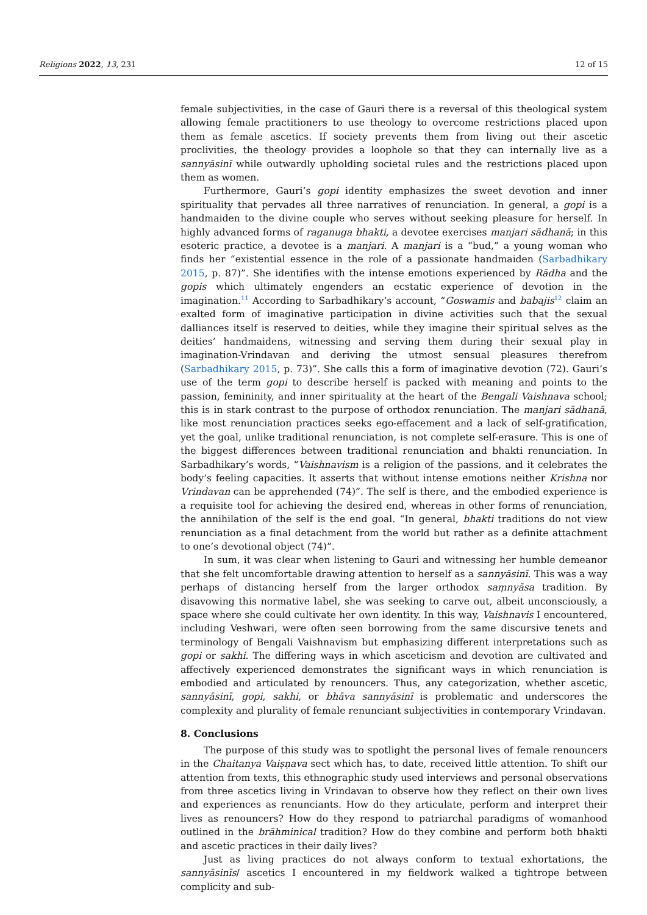Religions 2022, 13, 231 12 of 15
female subjectivities, in the case of Gauri there is a reversal of this theological system allowing female practitioners to use theology to overcome restrictions placed upon them as female ascetics. If society prevents them from living out their ascetic proclivities, the theology provides a loophole so that they can internally live as a sannyāsinī while outwardly upholding societal rules and the restrictions placed upon them as women.
Furthermore, Gauri’s gopi identity emphasizes the sweet devotion and inner spirituality that pervades all three narratives of renunciation. In general, a gopi is a handmaiden to the divine couple who serves without seeking pleasure for herself. In highly advanced forms of raganuga bhakti, a devotee exercises manjari sādhanā; in this esoteric practice, a devotee is a manjari. A manjari is a “bud,” a young woman who finds her “existential essence in the role of a passionate handmaiden (Sarbadhikary 2015, p. 87)”. She identifies with the intense emotions experienced by Rādha and the gopis which ultimately engenders an ecstatic experience of devotion in the imagination.<sup>11</sup> According to Sarbadhikary’s account, “Goswamis and babajis<sup>12</sup> claim an exalted form of imaginative participation in divine activities such that the sexual dalliances itself is reserved to deities, while they imagine their spiritual selves as the deities’ handmaidens, witnessing and serving them during their sexual play in imagination-Vrindavan and deriving the utmost sensual pleasures therefrom (Sarbadhikary 2015, p. 73)”. She calls this a form of imaginative devotion (72). Gauri’s use of the term gopi to describe herself is packed with meaning and points to the passion, femininity, and inner spirituality at the heart of the Bengali Vaishnava school; this is in stark contrast to the purpose of orthodox renunciation. The manjari sādhanā, like most renunciation practices seeks ego-effacement and a lack of self-gratification, yet the goal, unlike traditional renunciation, is not complete self-erasure. This is one of the biggest differences between traditional renunciation and bhakti renunciation. In Sarbadhikary’s words, “Vaishnavism is a religion of the passions, and it celebrates the body’s feeling capacities. It asserts that without intense emotions neither Krishna nor Vrindavan can be apprehended (74)”. The self is there, and the embodied experience is a requisite tool for achieving the desired end, whereas in other forms of renunciation, the annihilation of the self is the end goal. “In general, bhakti traditions do not view renunciation as a final detachment from the world but rather as a definite attachment to one’s devotional object (74)”.
In sum, it was clear when listening to Gauri and witnessing her humble demeanor that she felt uncomfortable drawing attention to herself as a sannyāsinī. This was a way perhaps of distancing herself from the larger orthodox saṃnyāsa tradition. By disavowing this normative label, she was seeking to carve out, albeit unconsciously, a space where she could cultivate her own identity. In this way, Vaishnavis I encountered, including Veshwari, were often seen borrowing from the same discursive tenets and terminology of Bengali Vaishnavism but emphasizing different interpretations such as gopi or sakhi. The differing ways in which asceticism and devotion are cultivated and affectively experienced demonstrates the significant ways in which renunciation is embodied and articulated by renouncers. Thus, any categorization, whether ascetic, sannyāsinī, gopi, sakhi, or bhāva sannyāsinī is problematic and underscores the complexity and plurality of female renunciant subjectivities in contemporary Vrindavan.
8. Conclusions
The purpose of this study was to spotlight the personal lives of female renouncers in the Chaitanya Vaiṣṇava sect which has, to date, received little attention. To shift our attention from texts, this ethnographic study used interviews and personal observations from three ascetics living in Vrindavan to observe how they reflect on their own lives and experiences as renunciants. How do they articulate, perform and interpret their lives as renouncers? How do they respond to patriarchal paradigms of womanhood outlined in the brāhminical tradition? How do they combine and perform both bhakti and ascetic practices in their daily lives?
Just as living practices do not always conform to textual exhortations, the sannyāsinīs/ ascetics I encountered in my fieldwork walked a tightrope between complicity and sub-